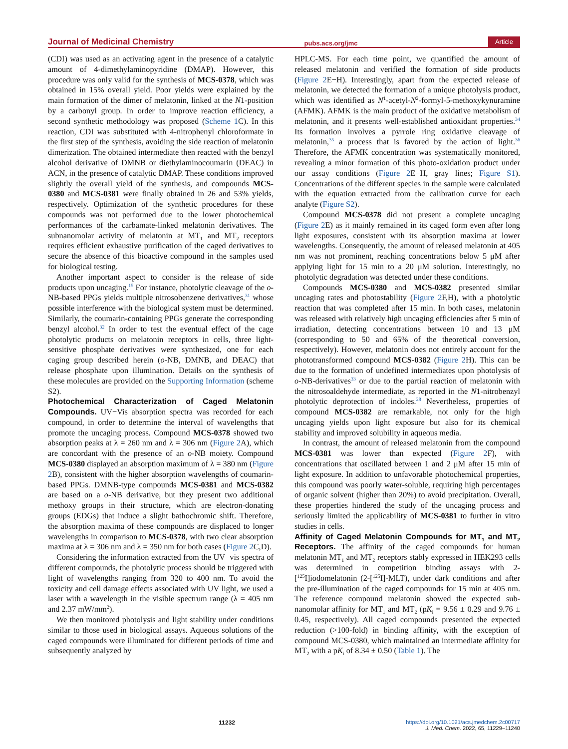Journal of Medicinal Chemistry pubs.acs.org/jmc Article
(CDI) was used as an activating agent in the presence of a catalytic amount of 4-dimethylaminopyridine (DMAP). However, this procedure was only valid for the synthesis of MCS-0378, which was obtained in 15% overall yield. Poor yields were explained by the main formation of the dimer of melatonin, linked at the N1-position by a carbonyl group. In order to improve reaction efficiency, a second synthetic methodology was proposed (Scheme 1 C). In this reaction, CDI was substituted with 4-nitrophenyl chloroformate in the first step of the synthesis, avoiding the side reaction of melatonin dimerization. The obtained intermediate then reacted with the benzyl alcohol derivative of DMNB or diethylaminocoumarin (DEAC) in ACN, in the presence of catalytic DMAP. These conditions improved slightly the overall yield of the synthesis, and compounds MCS-0380 and MCS-0381 were finally obtained in 26 and 53% yields, respectively. Optimization of the synthetic procedures for these compounds was not performed due to the lower photochemical performances of the carbamate-linked melatonin derivatives. The subnanomolar activity of melatonin at MT<sub>1</sub> and MT<sub>2</sub> receptors requires efficient exhaustive purification of the caged derivatives to secure the absence of this bioactive compound in the samples used for biological testing.
Another important aspect to consider is the release of side products upon uncaging.<sup>15</sup> For instance, photolytic cleavage of the o-NB-based PPGs yields multiple nitrosobenzene derivatives,<sup>31</sup> whose possible interference with the biological system must be determined. Similarly, the coumarin-containing PPGs generate the corresponding benzyl alcohol.<sup>32</sup> In order to test the eventual effect of the cage photolytic products on melatonin receptors in cells, three light-sensitive phosphate derivatives were synthesized, one for each caging group described herein (o-NB, DMNB, and DEAC) that release phosphate upon illumination. Details on the synthesis of these molecules are provided on the Supporting Information (scheme S2).
Photochemical Characterization of Caged Melatonin Compounds.
UV−Vis absorption spectra was recorded for each compound, in order to determine the interval of wavelengths that promote the uncaging process. Compound MCS-0378 showed two absorption peaks at λ = 260 nm and λ = 306 nm (Figure 2 A), which are concordant with the presence of an o-NB moiety. Compound MCS-0380 displayed an absorption maximum of λ = 380 nm (Figure 2 B), consistent with the higher absorption wavelengths of coumarin-based PPGs. DMNB-type compounds MCS-0381 and MCS-0382 are based on a o-NB derivative, but they present two additional methoxy groups in their structure, which are electron-donating groups (EDGs) that induce a slight bathochromic shift. Therefore, the absorption maxima of these compounds are displaced to longer wavelengths in comparison to MCS-0378, with two clear absorption maxima at λ = 306 nm and λ = 350 nm for both cases (Figure 2 C,D).
Considering the information extracted from the UV−vis spectra of different compounds, the photolytic process should be triggered with light of wavelengths ranging from 320 to 400 nm. To avoid the toxicity and cell damage effects associated with UV light, we used a laser with a wavelength in the visible spectrum range (λ = 405 nm and 2.37 mW/mm<sup>2</sup>).
We then monitored photolysis and light stability under conditions similar to those used in biological assays. Aqueous solutions of the caged compounds were illuminated for different periods of time and subsequently analyzed by
HPLC-MS. For each time point, we quantified the amount of released melatonin and verified the formation of side products (Figure 2 E−H). Interestingly, apart from the expected release of melatonin, we detected the formation of a unique photolysis product, which was identified as N<sup>1</sup>-acetyl-N<sup>2</sup>-formyl-5-methoxykynuramine (AFMK). AFMK is the main product of the oxidative metabolism of melatonin, and it presents well-established antioxidant properties.<sup>34</sup> Its formation involves a pyrrole ring oxidative cleavage of melatonin,<sup>35</sup> a process that is favored by the action of light.<sup>36</sup> Therefore, the AFMK concentration was systematically monitored, revealing a minor formation of this photo-oxidation product under our assay conditions (Figure 2 E−H, gray lines; Figure S1). Concentrations of the different species in the sample were calculated with the equation extracted from the calibration curve for each analyte (Figure S2).
Compound MCS-0378 did not present a complete uncaging (Figure 2 E) as it mainly remained in its caged form even after long light exposures, consistent with its absorption maxima at lower wavelengths. Consequently, the amount of released melatonin at 405 nm was not prominent, reaching concentrations below 5 μM after applying light for 15 min to a 20 μM solution. Interestingly, no photolytic degradation was detected under these conditions.
Compounds MCS-0380 and MCS-0382 presented similar uncaging rates and photostability (Figure 2 F,H), with a photolytic reaction that was completed after 15 min. In both cases, melatonin was released with relatively high uncaging efficiencies after 5 min of irradiation, detecting concentrations between 10 and 13 μM (corresponding to 50 and 65% of the theoretical conversion, respectively). However, melatonin does not entirely account for the phototransformed compound MCS-0382 (Figure 2 H). This can be due to the formation of undefined intermediates upon photolysis of o-NB-derivatives<sup>33</sup> or due to the partial reaction of melatonin with the nitrosoaldehyde intermediate, as reported in the N1-nitrobenzyl photolytic deprotection of indoles.<sup>28</sup> Nevertheless, properties of compound MCS-0382 are remarkable, not only for the high uncaging yields upon light exposure but also for its chemical stability and improved solubility in aqueous media.
In contrast, the amount of released melatonin from the compound MCS-0381 was lower than expected (Figure 2 F), with concentrations that oscillated between 1 and 2 μM after 15 min of light exposure. In addition to unfavorable photochemical properties, this compound was poorly water-soluble, requiring high percentages of organic solvent (higher than 20%) to avoid precipitation. Overall, these properties hindered the study of the uncaging process and seriously limited the applicability of MCS-0381 to further in vitro studies in cells.
Affinity of Caged Melatonin Compounds for MT<sub>1</sub> and MT<sub>2</sub> Receptors.
The affinity of the caged compounds for human melatonin MT<sub>1</sub> and MT<sub>2</sub> receptors stably expressed in HEK293 cells was determined in competition binding assays with 2-[<sup>125</sup>I]iodomelatonin (2-[<sup>125</sup>I]-MLT), under dark conditions and after the pre-illumination of the caged compounds for 15 min at 405 nm. The reference compound melatonin showed the expected sub-nanomolar affinity for MT<sub>1</sub> and MT<sub>2</sub> (pK<sub>i</sub> = 9.56 ± 0.29 and 9.76 ± 0.45, respectively). All caged compounds presented the expected reduction (>100-fold) in binding affinity, with the exception of compound MCS-0380, which maintained an intermediate affinity for MT<sub>2</sub> with a pK<sub>i</sub> of 8.34 ± 0.50 (Table 1). The
11232 https://doi.org/10.1021/acs.jmedchem.2c00717
J. Med. Chem. 2022, 65, 11229−11240